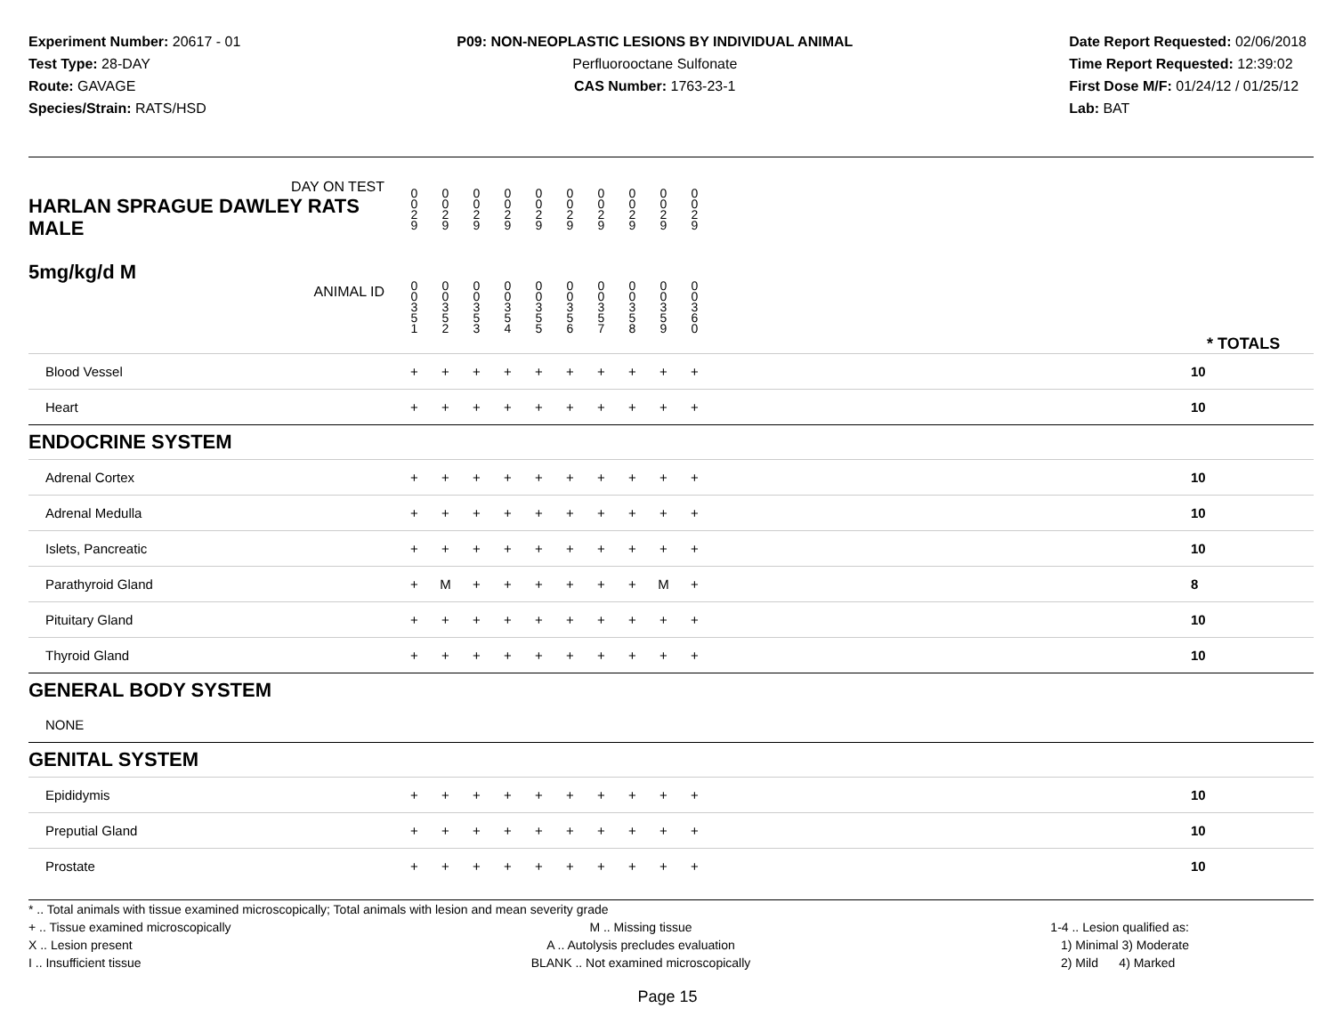Experiment Number: 20617 - 01
Test Type: 28-DAY
Route: GAVAGE
Species/Strain: RATS/HSD
P09: NON-NEOPLASTIC LESIONS BY INDIVIDUAL ANIMAL
Perfluorooctane Sulfonate
CAS Number: 1763-23-1
Date Report Requested: 02/06/2018
Time Report Requested: 12:39:02
First Dose M/F: 01/24/12 / 01/25/12
Lab: BAT
| DAY ON TEST HARLAN SPRAGUE DAWLEY RATS MALE | 0 0 2 9 | 0 0 2 9 | 0 0 2 9 | 0 0 2 9 | 0 0 2 9 | 0 0 2 9 | 0 0 2 9 | 0 0 2 9 | 0 0 2 9 | 0 0 2 9 | | |
| 5mg/kg/d M ANIMAL ID | 0 0 3 5 1 | 0 0 3 5 2 | 0 0 3 5 3 | 0 0 3 5 4 | 0 0 3 5 5 | 0 0 3 5 6 | 0 0 3 5 7 | 0 0 3 5 8 | 0 0 3 5 9 | 0 0 3 6 0 | | * TOTALS |
| Blood Vessel | + | + | + | + | + | + | + | + | + | + | | 10 |
| Heart | + | + | + | + | + | + | + | + | + | + | | 10 |
| ENDOCRINE SYSTEM | | | | | | | | | | | | |
| Adrenal Cortex | + | + | + | + | + | + | + | + | + | + | | 10 |
| Adrenal Medulla | + | + | + | + | + | + | + | + | + | + | | 10 |
| Islets, Pancreatic | + | + | + | + | + | + | + | + | + | + | | 10 |
| Parathyroid Gland | + | M | + | + | + | + | + | + | M | + | | 8 |
| Pituitary Gland | + | + | + | + | + | + | + | + | + | + | | 10 |
| Thyroid Gland | + | + | + | + | + | + | + | + | + | + | | 10 |
| GENERAL BODY SYSTEM | | | | | | | | | | | | |
| NONE | | | | | | | | | | | | |
| GENITAL SYSTEM | | | | | | | | | | | | |
| Epididymis | + | + | + | + | + | + | + | + | + | + | | 10 |
| Preputial Gland | + | + | + | + | + | + | + | + | + | + | | 10 |
| Prostate | + | + | + | + | + | + | + | + | + | + | | 10 |
* .. Total animals with tissue examined microscopically; Total animals with lesion and mean severity grade
+ .. Tissue examined microscopically
X .. Lesion present
I .. Insufficient tissue
M .. Missing tissue
A .. Autolysis precludes evaluation
BLANK .. Not examined microscopically
1-4 .. Lesion qualified as:
1) Minimal 3) Moderate
2) Mild 4) Marked
Page 15